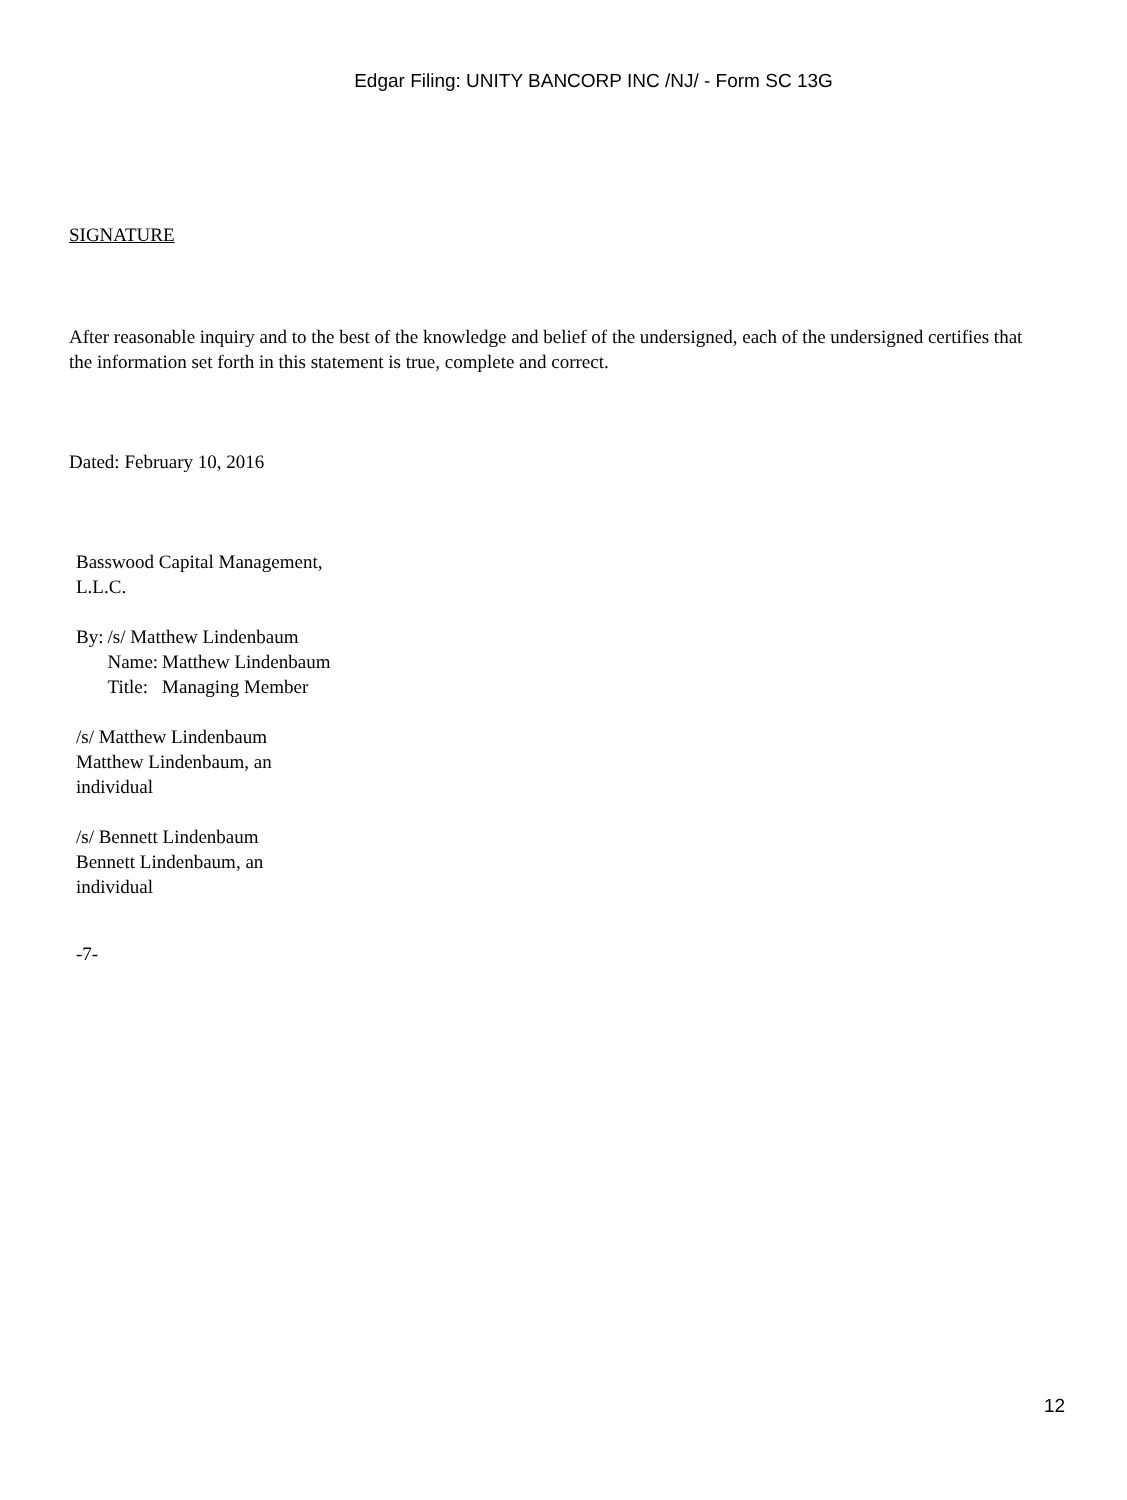Edgar Filing: UNITY BANCORP INC /NJ/ - Form SC 13G
SIGNATURE
After reasonable inquiry and to the best of the knowledge and belief of the undersigned, each of the undersigned certifies that the information set forth in this statement is true, complete and correct.
Dated: February 10, 2016
Basswood Capital Management, L.L.C.
| By: | /s/ Matthew Lindenbaum | |
| | Name: | Matthew Lindenbaum |
| | Title: | Managing Member |
/s/ Matthew Lindenbaum
Matthew Lindenbaum, an individual
/s/ Bennett Lindenbaum
Bennett Lindenbaum, an individual
-7-
12